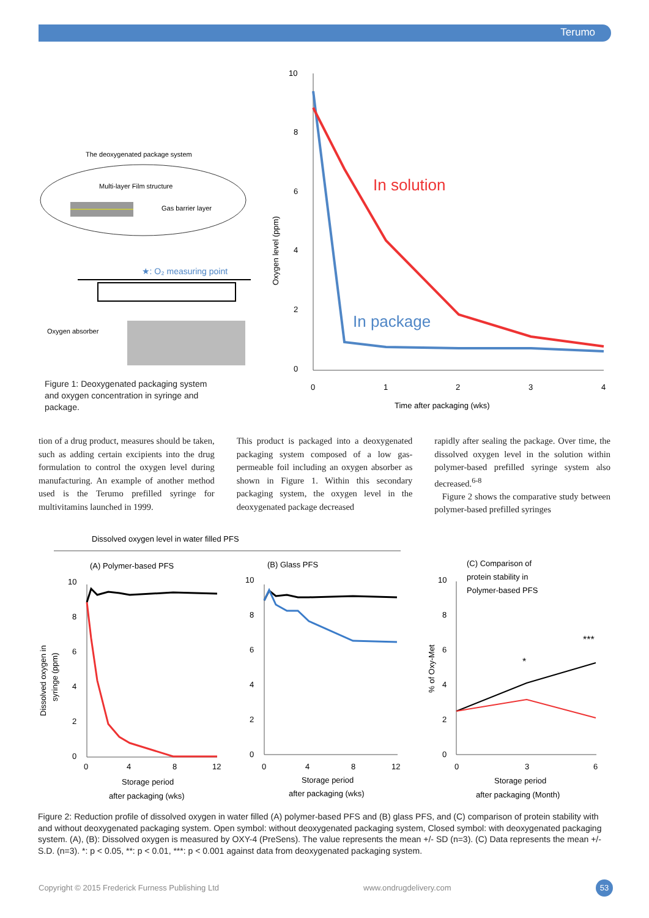Terumo
The deoxygenated package system
Multi-layer Film structure
Gas barrier layer
★: O₂ measuring point
Oxygen absorber
10
8
6
4
2
0
0
1
2
3
4
Oxygen level (ppm)
Time after packaging (wks)
In solution
In package
Figure 1: Deoxygenated packaging system and oxygen concentration in syringe and package.
tion of a drug product, measures should be taken, such as adding certain excipients into the drug formulation to control the oxygen level during manufacturing. An example of another method used is the Terumo prefilled syringe for multivitamins launched in 1999.
This product is packaged into a deoxygenated packaging system composed of a low gas-permeable foil including an oxygen absorber as shown in Figure 1. Within this secondary packaging system, the oxygen level in the deoxygenated package decreased
rapidly after sealing the package. Over time, the dissolved oxygen level in the solution within polymer-based prefilled syringe system also decreased.<sup>6-8</sup>
Figure 2 shows the comparative study between polymer-based prefilled syringes
Dissolved oxygen level in water filled PFS
(A) Polymer-based PFS
(B) Glass PFS
(C) Comparison of
protein stability in
Polymer-based PFS
Dissolved oxygen in
syringe (ppm)
% of Oxy-Met
10
8
6
4
2
0
0
4
8
12
10
8
6
4
2
0
0
4
8
12
10
8
6
4
2
0
0
3
6
*
***
Storage period
after packaging (wks)
Storage period
after packaging (wks)
Storage period
after packaging (Month)
Figure 2: Reduction profile of dissolved oxygen in water filled (A) polymer-based PFS and (B) glass PFS, and (C) comparison of protein stability with and without deoxygenated packaging system. Open symbol: without deoxygenated packaging system, Closed symbol: with deoxygenated packaging system. (A), (B): Dissolved oxygen is measured by OXY-4 (PreSens). The value represents the mean +/- SD (n=3). (C) Data represents the mean +/- S.D. (n=3). *: p < 0.05, **: p < 0.01, ***: p < 0.001 against data from deoxygenated packaging system.
Copyright © 2015 Frederick Furness Publishing Ltd www.ondrugdelivery.com 53